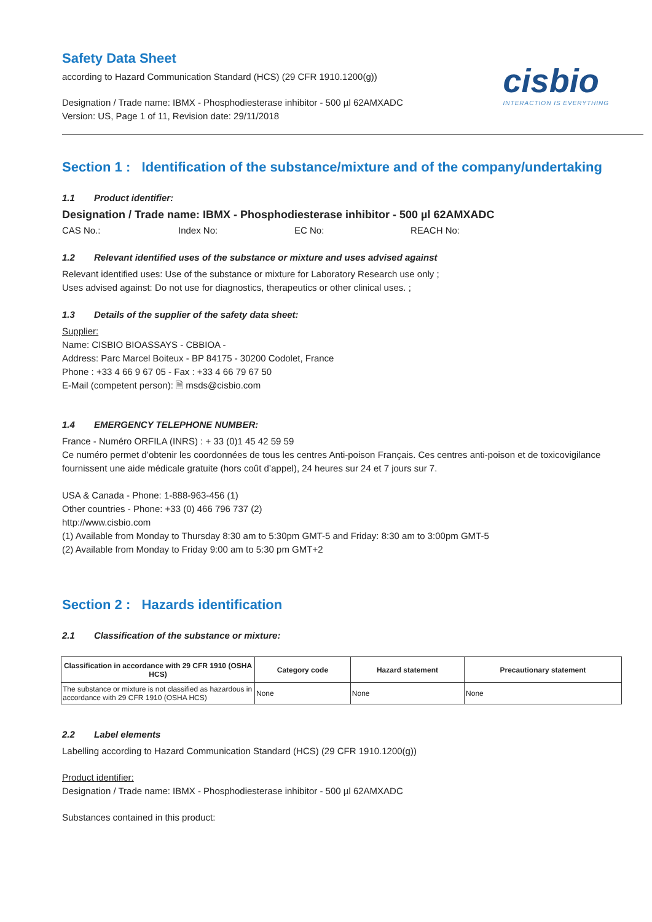Safety Data Sheet
according to Hazard Communication Standard (HCS) (29 CFR 1910.1200(g))
Designation / Trade name: IBMX - Phosphodiesterase inhibitor - 500 µl 62AMXADC
Version: US, Page 1 of 11, Revision date: 29/11/2018
cisbio
INTERACTION IS EVERYTHING
Section 1 : Identification of the substance/mixture and of the company/undertaking
1.1 Product identifier:
Designation / Trade name: IBMX - Phosphodiesterase inhibitor - 500 µl 62AMXADC
CAS No.: Index No: EC No: REACH No:
1.2 Relevant identified uses of the substance or mixture and uses advised against
Relevant identified uses: Use of the substance or mixture for Laboratory Research use only ;
Uses advised against: Do not use for diagnostics, therapeutics or other clinical uses. ;
1.3 Details of the supplier of the safety data sheet:
Supplier:
Name: CISBIO BIOASSAYS - CBBIOA -
Address: Parc Marcel Boiteux - BP 84175 - 30200 Codolet, France
Phone : +33 4 66 9 67 05 - Fax : +33 4 66 79 67 50
E-Mail (competent person): 🗎 msds@cisbio.com
1.4 EMERGENCY TELEPHONE NUMBER:
France - Numéro ORFILA (INRS) : + 33 (0)1 45 42 59 59
Ce numéro permet d’obtenir les coordonnées de tous les centres Anti-poison Français. Ces centres anti-poison et de toxicovigilance fournissent une aide médicale gratuite (hors coût d’appel), 24 heures sur 24 et 7 jours sur 7.
USA & Canada - Phone: 1-888-963-456 (1)
Other countries - Phone: +33 (0) 466 796 737 (2)
http://www.cisbio.com
(1) Available from Monday to Thursday 8:30 am to 5:30pm GMT-5 and Friday: 8:30 am to 3:00pm GMT-5
(2) Available from Monday to Friday 9:00 am to 5:30 pm GMT+2
Section 2 : Hazards identification
2.1 Classification of the substance or mixture:
| Classification in accordance with 29 CFR 1910 (OSHA HCS) | Category code | Hazard statement | Precautionary statement |
| --- | --- | --- | --- |
| The substance or mixture is not classified as hazardous in accordance with 29 CFR 1910 (OSHA HCS) | None | None | None |
2.2 Label elements
Labelling according to Hazard Communication Standard (HCS) (29 CFR 1910.1200(g))
Product identifier:
Designation / Trade name: IBMX - Phosphodiesterase inhibitor - 500 µl 62AMXADC
Substances contained in this product: